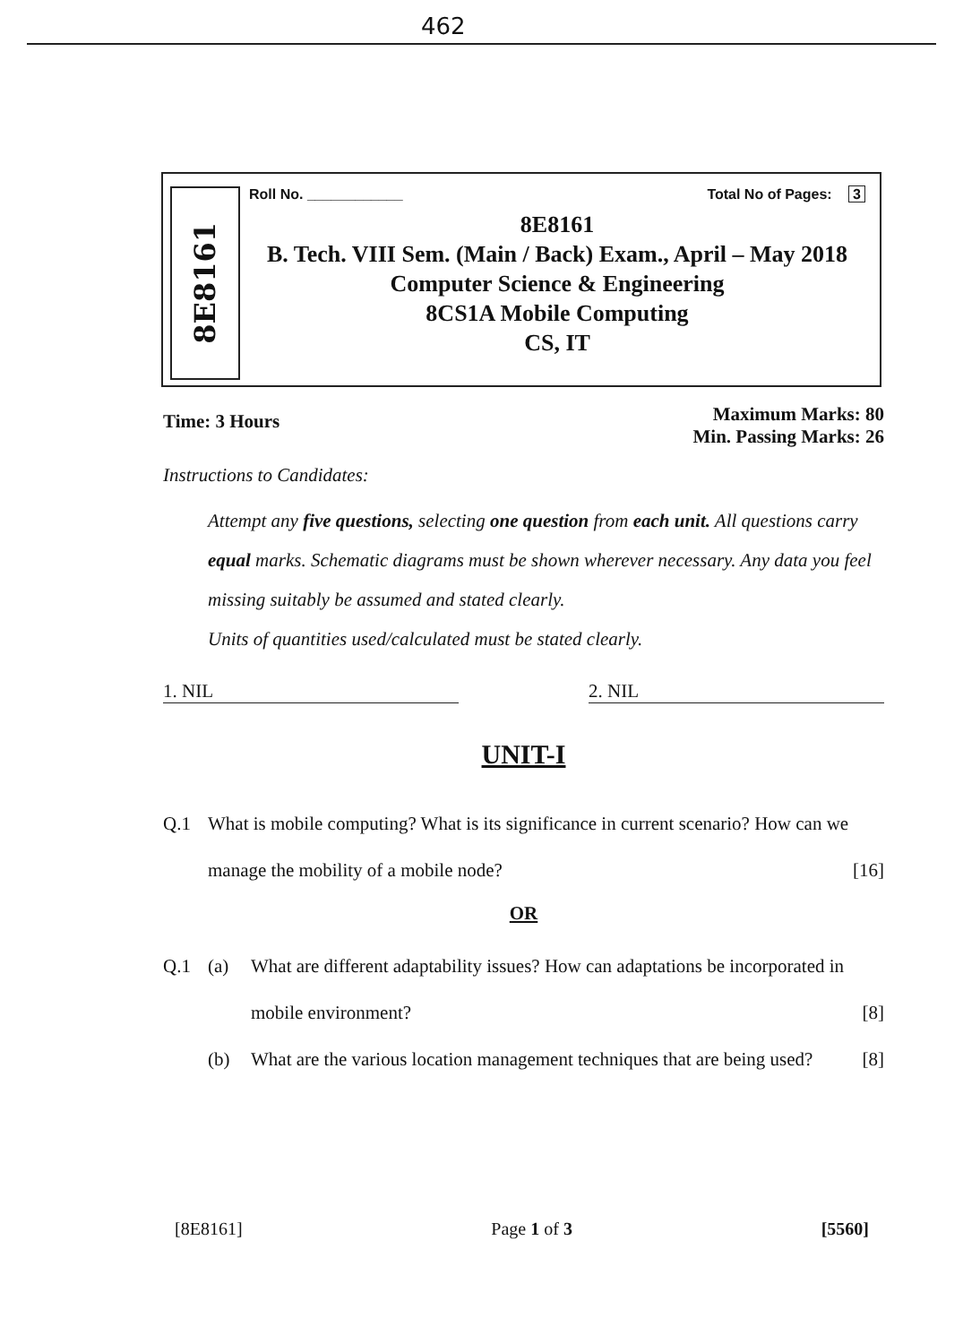462
8E8161
Roll No. ____________ Total No of Pages: 3
8E8161
B. Tech. VIII Sem. (Main / Back) Exam., April – May 2018
Computer Science & Engineering
8CS1A Mobile Computing
CS, IT
Time: 3 Hours Maximum Marks: 80
Min. Passing Marks: 26
Instructions to Candidates:
Attempt any five questions, selecting one question from each unit. All questions carry equal marks. Schematic diagrams must be shown wherever necessary. Any data you feel missing suitably be assumed and stated clearly.
Units of quantities used/calculated must be stated clearly.
1. NIL 2. NIL
UNIT-I
Q.1 What is mobile computing? What is its significance in current scenario? How can we manage the mobility of a mobile node? [16]
OR
Q.1 (a) What are different adaptability issues? How can adaptations be incorporated in mobile environment? [8]
(b) What are the various location management techniques that are being used? [8]
[8E8161] Page 1 of 3 [5560]